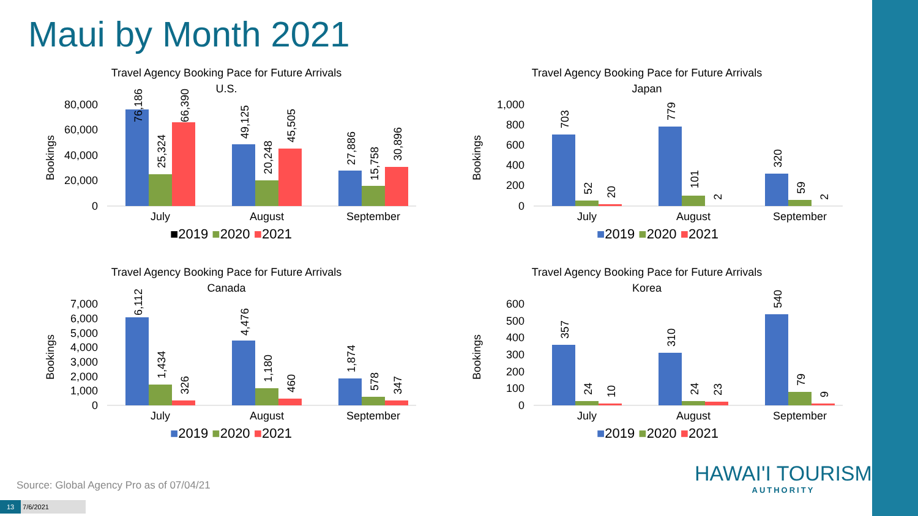Maui by Month 2021
Travel Agency Booking Pace for Future Arrivals
U.S.
80,000
60,000
40,000
20,000
0
Bookings
76,186
25,324
66,390
49,125
20,248
45,505
27,886
15,758
30,896
July
August
September
■2019 ■2020 ■2021
Travel Agency Booking Pace for Future Arrivals
Japan
1,000
800
600
400
200
0
Bookings
703
52
20
779
101
2
320
59
2
July
August
September
■2019 ■2020 ■2021
Travel Agency Booking Pace for Future Arrivals
Canada
7,000
6,000
5,000
4,000
3,000
2,000
1,000
0
Bookings
6,112
1,434
326
4,476
1,180
460
1,874
578
347
July
August
September
■2019 ■2020 ■2021
Travel Agency Booking Pace for Future Arrivals
Korea
600
500
400
300
200
100
0
Bookings
357
24
10
310
24
23
540
79
9
July
August
September
■2019 ■2020 ■2021
Source: Global Agency Pro as of 07/04/21
HAWAI'I TOURISM
AUTHORITY
13 7/6/2021